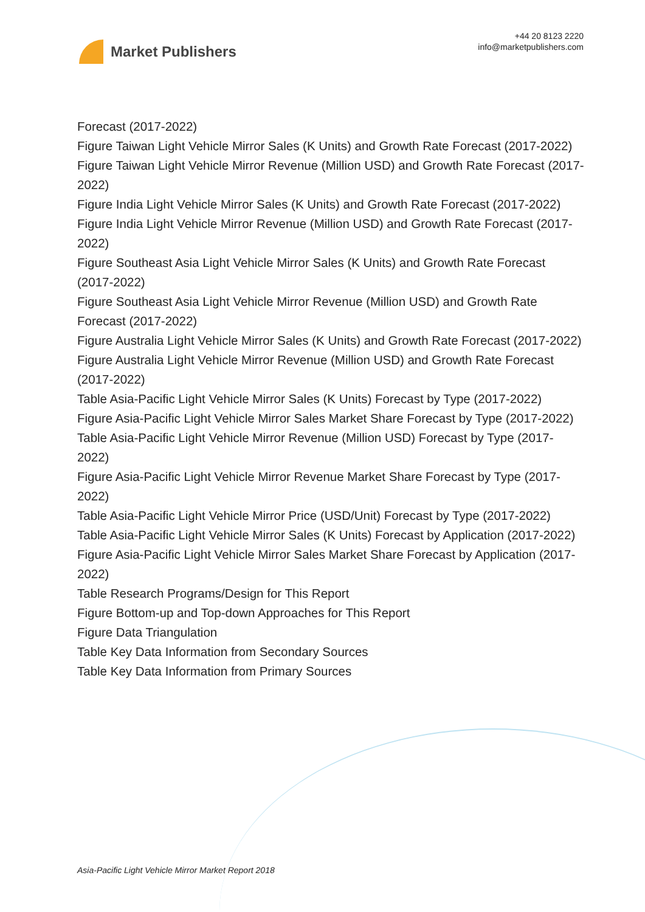Market Publishers
+44 20 8123 2220
info@marketpublishers.com
Forecast (2017-2022)
Figure Taiwan Light Vehicle Mirror Sales (K Units) and Growth Rate Forecast (2017-2022)
Figure Taiwan Light Vehicle Mirror Revenue (Million USD) and Growth Rate Forecast (2017-2022)
Figure India Light Vehicle Mirror Sales (K Units) and Growth Rate Forecast (2017-2022)
Figure India Light Vehicle Mirror Revenue (Million USD) and Growth Rate Forecast (2017-2022)
Figure Southeast Asia Light Vehicle Mirror Sales (K Units) and Growth Rate Forecast (2017-2022)
Figure Southeast Asia Light Vehicle Mirror Revenue (Million USD) and Growth Rate Forecast (2017-2022)
Figure Australia Light Vehicle Mirror Sales (K Units) and Growth Rate Forecast (2017-2022)
Figure Australia Light Vehicle Mirror Revenue (Million USD) and Growth Rate Forecast (2017-2022)
Table Asia-Pacific Light Vehicle Mirror Sales (K Units) Forecast by Type (2017-2022)
Figure Asia-Pacific Light Vehicle Mirror Sales Market Share Forecast by Type (2017-2022)
Table Asia-Pacific Light Vehicle Mirror Revenue (Million USD) Forecast by Type (2017-2022)
Figure Asia-Pacific Light Vehicle Mirror Revenue Market Share Forecast by Type (2017-2022)
Table Asia-Pacific Light Vehicle Mirror Price (USD/Unit) Forecast by Type (2017-2022)
Table Asia-Pacific Light Vehicle Mirror Sales (K Units) Forecast by Application (2017-2022)
Figure Asia-Pacific Light Vehicle Mirror Sales Market Share Forecast by Application (2017-2022)
Table Research Programs/Design for This Report
Figure Bottom-up and Top-down Approaches for This Report
Figure Data Triangulation
Table Key Data Information from Secondary Sources
Table Key Data Information from Primary Sources
Asia-Pacific Light Vehicle Mirror Market Report 2018